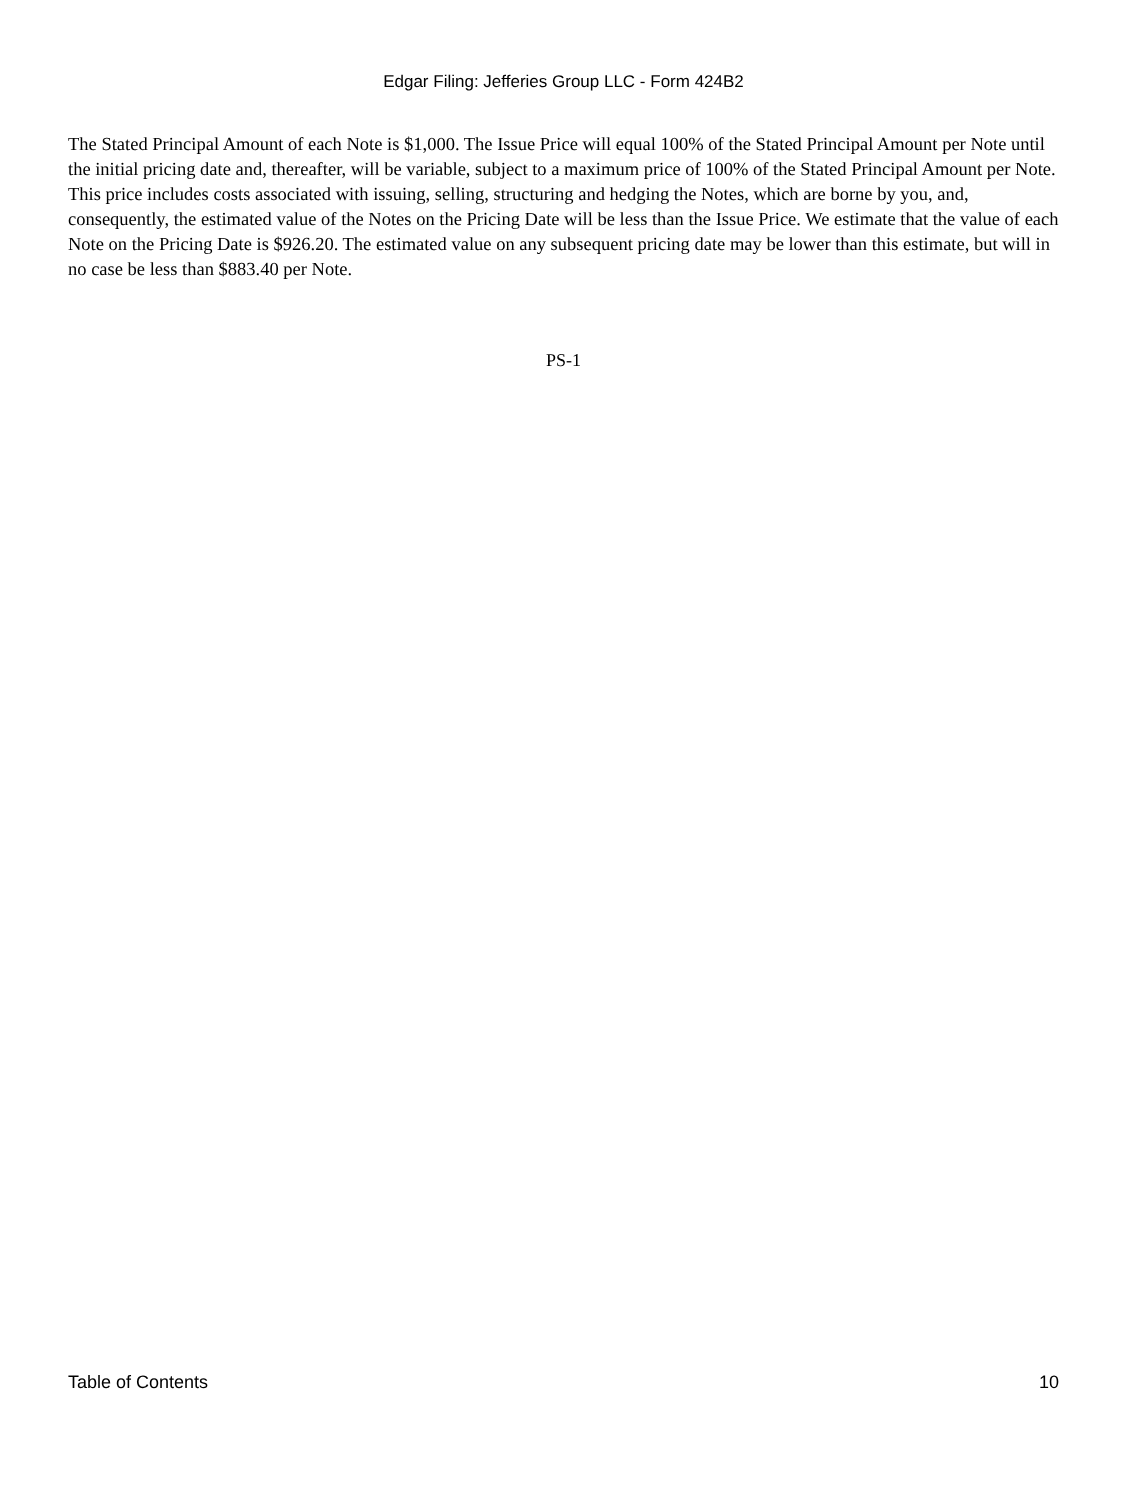Edgar Filing: Jefferies Group LLC - Form 424B2
The Stated Principal Amount of each Note is $1,000. The Issue Price will equal 100% of the Stated Principal Amount per Note until the initial pricing date and, thereafter, will be variable, subject to a maximum price of 100% of the Stated Principal Amount per Note. This price includes costs associated with issuing, selling, structuring and hedging the Notes, which are borne by you, and, consequently, the estimated value of the Notes on the Pricing Date will be less than the Issue Price. We estimate that the value of each Note on the Pricing Date is $926.20. The estimated value on any subsequent pricing date may be lower than this estimate, but will in no case be less than $883.40 per Note.
PS-1
Table of Contents 10